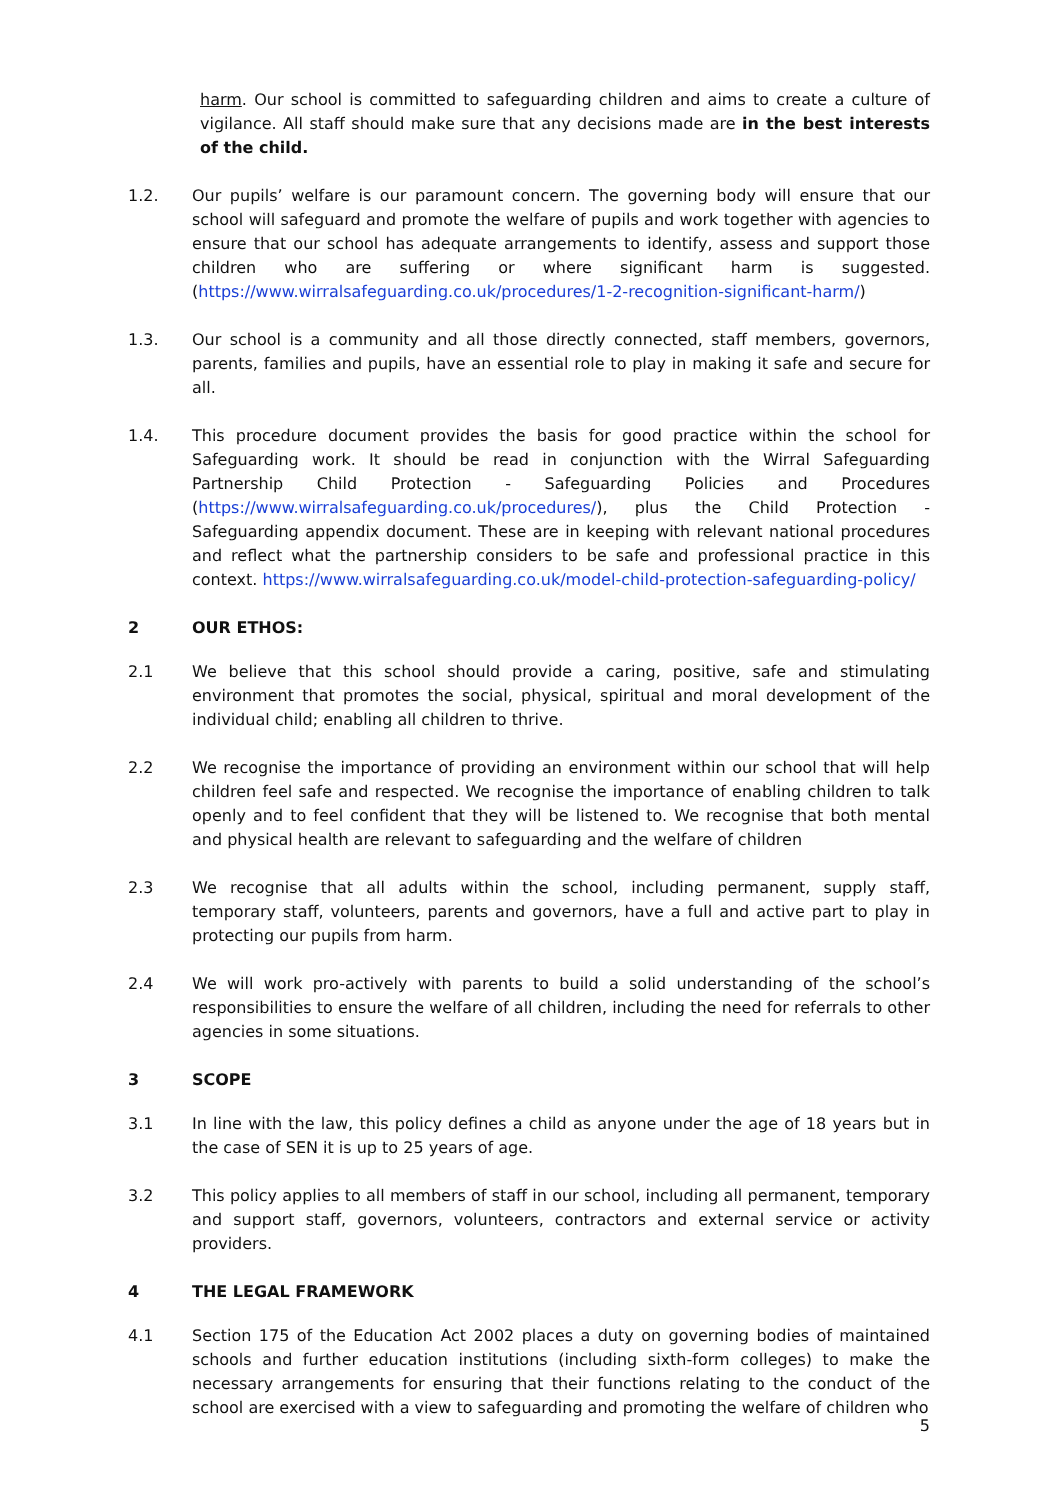harm. Our school is committed to safeguarding children and aims to create a culture of vigilance. All staff should make sure that any decisions made are in the best interests of the child.
1.2. Our pupils’ welfare is our paramount concern. The governing body will ensure that our school will safeguard and promote the welfare of pupils and work together with agencies to ensure that our school has adequate arrangements to identify, assess and support those children who are suffering or where significant harm is suggested. (https://www.wirralsafeguarding.co.uk/procedures/1-2-recognition-significant-harm/)
1.3. Our school is a community and all those directly connected, staff members, governors, parents, families and pupils, have an essential role to play in making it safe and secure for all.
1.4. This procedure document provides the basis for good practice within the school for Safeguarding work. It should be read in conjunction with the Wirral Safeguarding Partnership Child Protection - Safeguarding Policies and Procedures (https://www.wirralsafeguarding.co.uk/procedures/), plus the Child Protection - Safeguarding appendix document. These are in keeping with relevant national procedures and reflect what the partnership considers to be safe and professional practice in this context. https://www.wirralsafeguarding.co.uk/model-child-protection-safeguarding-policy/
2 OUR ETHOS:
2.1 We believe that this school should provide a caring, positive, safe and stimulating environment that promotes the social, physical, spiritual and moral development of the individual child; enabling all children to thrive.
2.2 We recognise the importance of providing an environment within our school that will help children feel safe and respected. We recognise the importance of enabling children to talk openly and to feel confident that they will be listened to. We recognise that both mental and physical health are relevant to safeguarding and the welfare of children
2.3 We recognise that all adults within the school, including permanent, supply staff, temporary staff, volunteers, parents and governors, have a full and active part to play in protecting our pupils from harm.
2.4 We will work pro-actively with parents to build a solid understanding of the school’s responsibilities to ensure the welfare of all children, including the need for referrals to other agencies in some situations.
3 SCOPE
3.1 In line with the law, this policy defines a child as anyone under the age of 18 years but in the case of SEN it is up to 25 years of age.
3.2 This policy applies to all members of staff in our school, including all permanent, temporary and support staff, governors, volunteers, contractors and external service or activity providers.
4 THE LEGAL FRAMEWORK
4.1 Section 175 of the Education Act 2002 places a duty on governing bodies of maintained schools and further education institutions (including sixth-form colleges) to make the necessary arrangements for ensuring that their functions relating to the conduct of the school are exercised with a view to safeguarding and promoting the welfare of children who
5